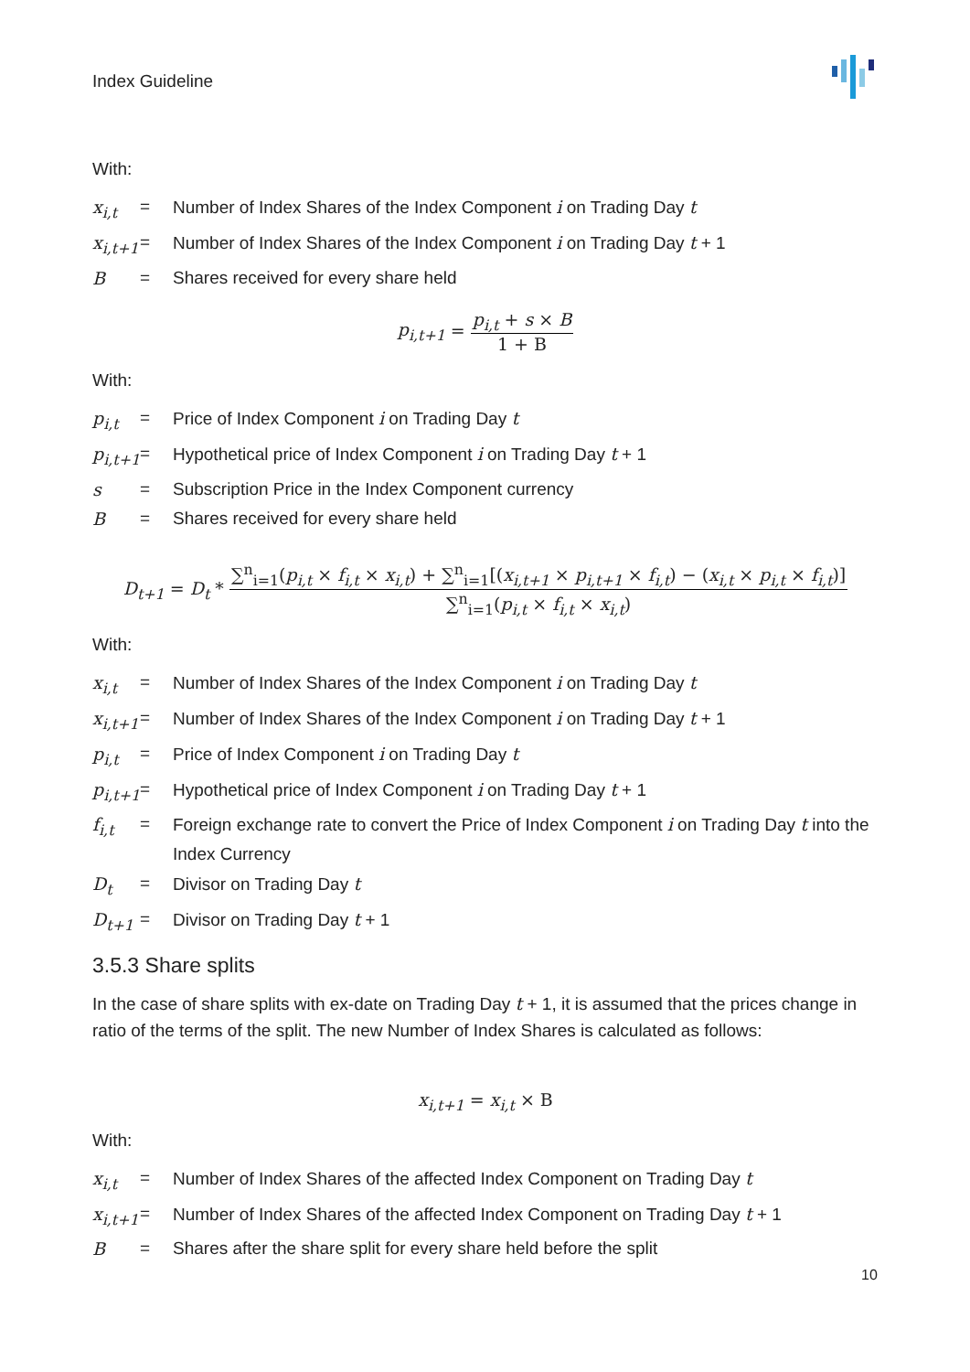Index Guideline
With:
x<sub>i,t</sub> = Number of Index Shares of the Index Component i on Trading Day t
x<sub>i,t+1</sub> = Number of Index Shares of the Index Component i on Trading Day t + 1
B = Shares received for every share held
p<sub>i,t+1</sub> =
p<sub>i,t</sub> + s × B
1 + B
With:
p<sub>i,t</sub> = Price of Index Component i on Trading Day t
p<sub>i,t+1</sub> = Hypothetical price of Index Component i on Trading Day t + 1
s = Subscription Price in the Index Component currency
B = Shares received for every share held
D<sub>t+1</sub> = D<sub>t</sub> *
∑<sup>n</sup><sub>i=1</sub>(p<sub>i,t</sub> × f<sub>i,t</sub> × x<sub>i,t</sub>) + ∑<sup>n</sup><sub>i=1</sub>[(x<sub>i,t+1</sub> × p<sub>i,t+1</sub> × f<sub>i,t</sub>) − (x<sub>i,t</sub> × p<sub>i,t</sub> × f<sub>i,t</sub>)]
∑<sup>n</sup><sub>i=1</sub>(p<sub>i,t</sub> × f<sub>i,t</sub> × x<sub>i,t</sub>)
With:
x<sub>i,t</sub> = Number of Index Shares of the Index Component i on Trading Day t
x<sub>i,t+1</sub> = Number of Index Shares of the Index Component i on Trading Day t + 1
p<sub>i,t</sub> = Price of Index Component i on Trading Day t
p<sub>i,t+1</sub> = Hypothetical price of Index Component i on Trading Day t + 1
f<sub>i,t</sub> = Foreign exchange rate to convert the Price of Index Component i on Trading Day t into the Index Currency
D<sub>t</sub> = Divisor on Trading Day t
D<sub>t+1</sub> = Divisor on Trading Day t + 1
3.5.3 Share splits
In the case of share splits with ex-date on Trading Day t + 1, it is assumed that the prices change in ratio of the terms of the split. The new Number of Index Shares is calculated as follows:
x<sub>i,t+1</sub> = x<sub>i,t</sub> × B
With:
x<sub>i,t</sub> = Number of Index Shares of the affected Index Component on Trading Day t
x<sub>i,t+1</sub> = Number of Index Shares of the affected Index Component on Trading Day t + 1
B = Shares after the share split for every share held before the split
10